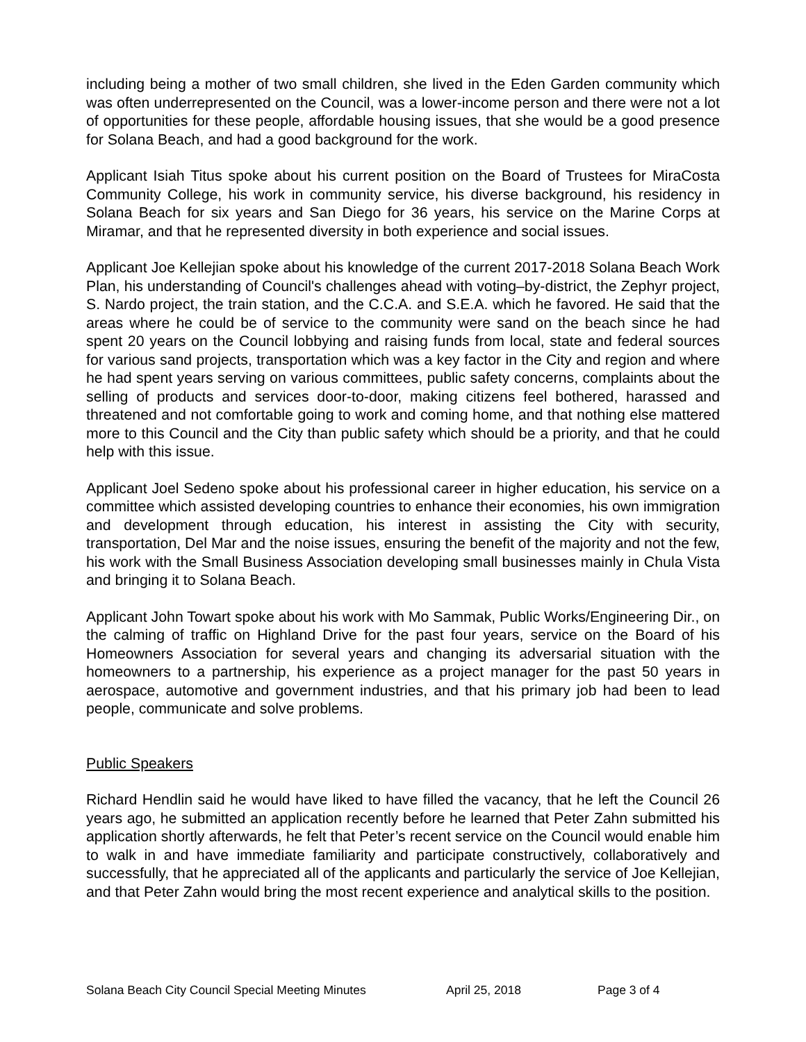including being a mother of two small children, she lived in the Eden Garden community which was often underrepresented on the Council, was a lower-income person and there were not a lot of opportunities for these people, affordable housing issues, that she would be a good presence for Solana Beach, and had a good background for the work.
Applicant Isiah Titus spoke about his current position on the Board of Trustees for MiraCosta Community College, his work in community service, his diverse background, his residency in Solana Beach for six years and San Diego for 36 years, his service on the Marine Corps at Miramar, and that he represented diversity in both experience and social issues.
Applicant Joe Kellejian spoke about his knowledge of the current 2017-2018 Solana Beach Work Plan, his understanding of Council's challenges ahead with voting–by-district, the Zephyr project, S. Nardo project, the train station, and the C.C.A. and S.E.A. which he favored. He said that the areas where he could be of service to the community were sand on the beach since he had spent 20 years on the Council lobbying and raising funds from local, state and federal sources for various sand projects, transportation which was a key factor in the City and region and where he had spent years serving on various committees, public safety concerns, complaints about the selling of products and services door-to-door, making citizens feel bothered, harassed and threatened and not comfortable going to work and coming home, and that nothing else mattered more to this Council and the City than public safety which should be a priority, and that he could help with this issue.
Applicant Joel Sedeno spoke about his professional career in higher education, his service on a committee which assisted developing countries to enhance their economies, his own immigration and development through education, his interest in assisting the City with security, transportation, Del Mar and the noise issues, ensuring the benefit of the majority and not the few, his work with the Small Business Association developing small businesses mainly in Chula Vista and bringing it to Solana Beach.
Applicant John Towart spoke about his work with Mo Sammak, Public Works/Engineering Dir., on the calming of traffic on Highland Drive for the past four years, service on the Board of his Homeowners Association for several years and changing its adversarial situation with the homeowners to a partnership, his experience as a project manager for the past 50 years in aerospace, automotive and government industries, and that his primary job had been to lead people, communicate and solve problems.
Public Speakers
Richard Hendlin said he would have liked to have filled the vacancy, that he left the Council 26 years ago, he submitted an application recently before he learned that Peter Zahn submitted his application shortly afterwards, he felt that Peter’s recent service on the Council would enable him to walk in and have immediate familiarity and participate constructively, collaboratively and successfully, that he appreciated all of the applicants and particularly the service of Joe Kellejian, and that Peter Zahn would bring the most recent experience and analytical skills to the position.
Solana Beach City Council Special Meeting Minutes April 25, 2018 Page 3 of 4